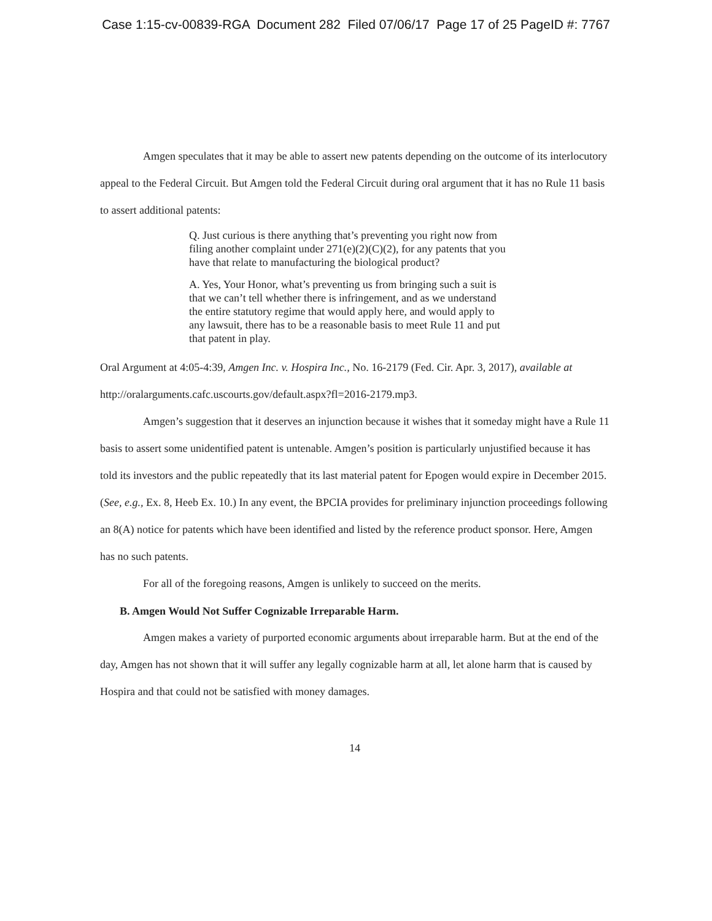Case 1:15-cv-00839-RGA Document 282 Filed 07/06/17 Page 17 of 25 PageID #: 7767
Amgen speculates that it may be able to assert new patents depending on the outcome of its interlocutory appeal to the Federal Circuit. But Amgen told the Federal Circuit during oral argument that it has no Rule 11 basis to assert additional patents:
Q. Just curious is there anything that’s preventing you right now from filing another complaint under 271(e)(2)(C)(2), for any patents that you have that relate to manufacturing the biological product?
A. Yes, Your Honor, what’s preventing us from bringing such a suit is that we can’t tell whether there is infringement, and as we understand the entire statutory regime that would apply here, and would apply to any lawsuit, there has to be a reasonable basis to meet Rule 11 and put that patent in play.
Oral Argument at 4:05-4:39, Amgen Inc. v. Hospira Inc., No. 16-2179 (Fed. Cir. Apr. 3, 2017), available at http://oralarguments.cafc.uscourts.gov/default.aspx?fl=2016-2179.mp3.
Amgen’s suggestion that it deserves an injunction because it wishes that it someday might have a Rule 11 basis to assert some unidentified patent is untenable. Amgen’s position is particularly unjustified because it has told its investors and the public repeatedly that its last material patent for Epogen would expire in December 2015. (See, e.g., Ex. 8, Heeb Ex. 10.) In any event, the BPCIA provides for preliminary injunction proceedings following an 8(A) notice for patents which have been identified and listed by the reference product sponsor. Here, Amgen has no such patents.
For all of the foregoing reasons, Amgen is unlikely to succeed on the merits.
B. Amgen Would Not Suffer Cognizable Irreparable Harm.
Amgen makes a variety of purported economic arguments about irreparable harm. But at the end of the day, Amgen has not shown that it will suffer any legally cognizable harm at all, let alone harm that is caused by Hospira and that could not be satisfied with money damages.
14